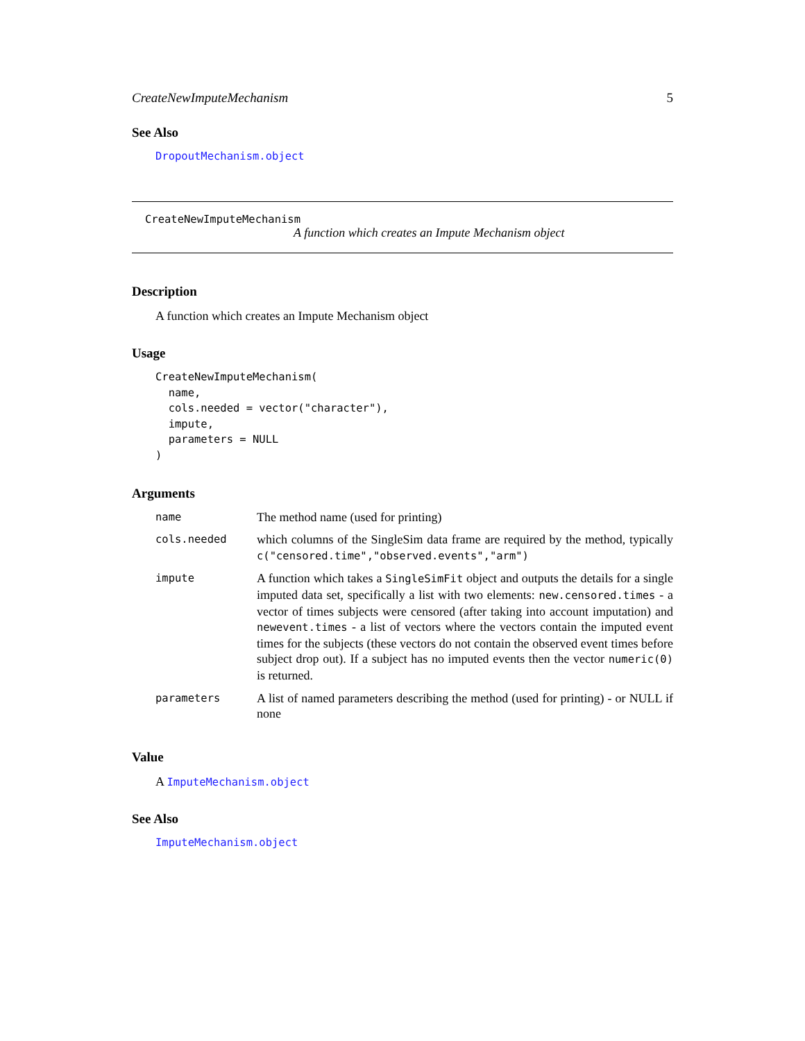CreateNewImputeMechanism 5
See Also
DropoutMechanism.object
CreateNewImputeMechanism
A function which creates an Impute Mechanism object
Description
A function which creates an Impute Mechanism object
Usage
CreateNewImputeMechanism(
  name,
  cols.needed = vector("character"),
  impute,
  parameters = NULL
)
Arguments
| name | The method name (used for printing) |
| cols.needed | which columns of the SingleSim data frame are required by the method, typically c("censored.time","observed.events","arm") |
| impute | A function which takes a SingleSimFit object and outputs the details for a single imputed data set, specifically a list with two elements: new.censored.times - a vector of times subjects were censored (after taking into account imputation) and newevent.times - a list of vectors where the vectors contain the imputed event times for the subjects (these vectors do not contain the observed event times before subject drop out). If a subject has no imputed events then the vector numeric(0) is returned. |
| parameters | A list of named parameters describing the method (used for printing) - or NULL if none |
Value
A ImputeMechanism.object
See Also
ImputeMechanism.object